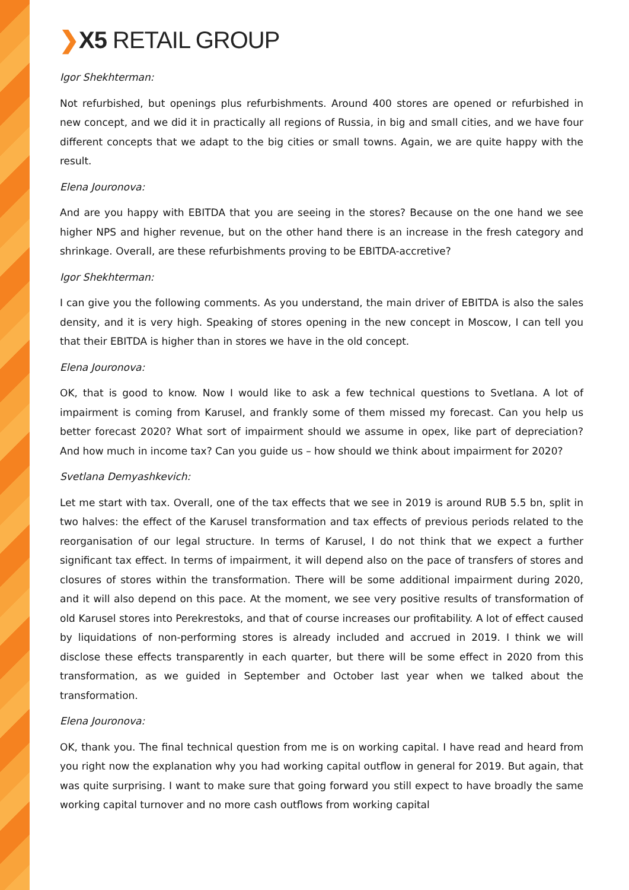❯X5 RETAIL GROUP
Igor Shekhterman:
Not refurbished, but openings plus refurbishments. Around 400 stores are opened or refurbished in new concept, and we did it in practically all regions of Russia, in big and small cities, and we have four different concepts that we adapt to the big cities or small towns. Again, we are quite happy with the result.
Elena Jouronova:
And are you happy with EBITDA that you are seeing in the stores? Because on the one hand we see higher NPS and higher revenue, but on the other hand there is an increase in the fresh category and shrinkage. Overall, are these refurbishments proving to be EBITDA-accretive?
Igor Shekhterman:
I can give you the following comments. As you understand, the main driver of EBITDA is also the sales density, and it is very high. Speaking of stores opening in the new concept in Moscow, I can tell you that their EBITDA is higher than in stores we have in the old concept.
Elena Jouronova:
OK, that is good to know. Now I would like to ask a few technical questions to Svetlana. A lot of impairment is coming from Karusel, and frankly some of them missed my forecast. Can you help us better forecast 2020? What sort of impairment should we assume in opex, like part of depreciation? And how much in income tax? Can you guide us – how should we think about impairment for 2020?
Svetlana Demyashkevich:
Let me start with tax. Overall, one of the tax effects that we see in 2019 is around RUB 5.5 bn, split in two halves: the effect of the Karusel transformation and tax effects of previous periods related to the reorganisation of our legal structure. In terms of Karusel, I do not think that we expect a further significant tax effect. In terms of impairment, it will depend also on the pace of transfers of stores and closures of stores within the transformation. There will be some additional impairment during 2020, and it will also depend on this pace. At the moment, we see very positive results of transformation of old Karusel stores into Perekrestoks, and that of course increases our profitability. A lot of effect caused by liquidations of non-performing stores is already included and accrued in 2019. I think we will disclose these effects transparently in each quarter, but there will be some effect in 2020 from this transformation, as we guided in September and October last year when we talked about the transformation.
Elena Jouronova:
OK, thank you. The final technical question from me is on working capital. I have read and heard from you right now the explanation why you had working capital outflow in general for 2019. But again, that was quite surprising. I want to make sure that going forward you still expect to have broadly the same working capital turnover and no more cash outflows from working capital